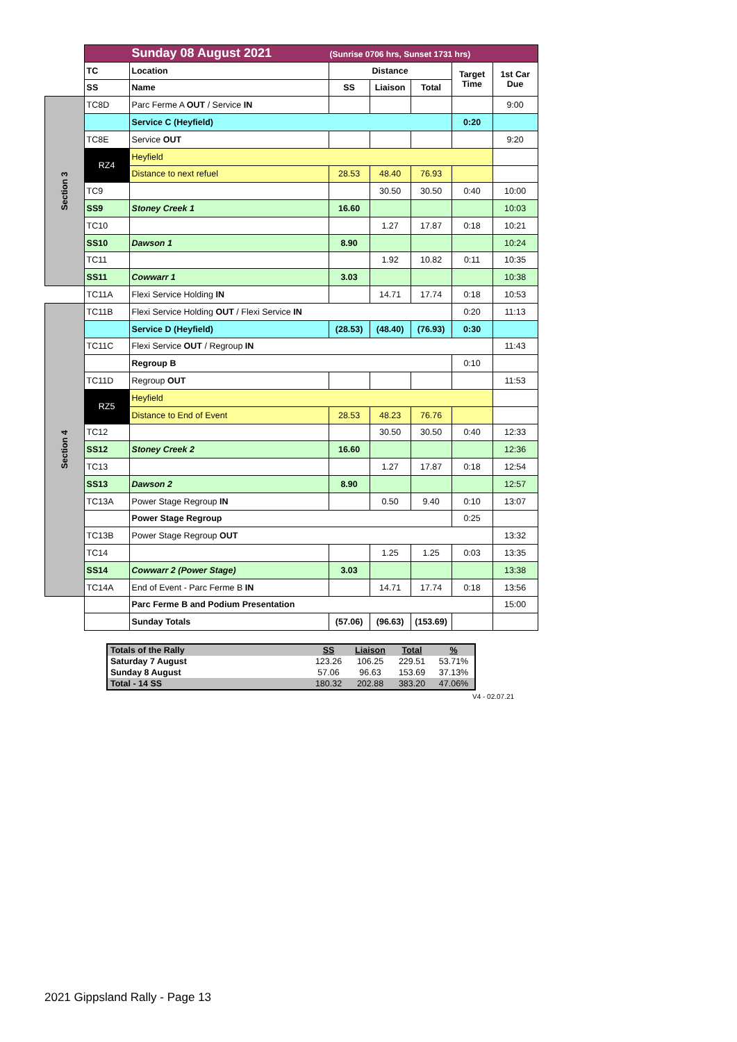| | Sunday 08 August 2021 (Sunrise 0706 hrs, Sunset 1731 hrs) | | | | | | |
| | TC | Location | Distance | | | Target Time | 1st Car Due |
| | SS | Name | SS | Liaison | Total | | |
| Section 3 | TC8D | Parc Ferme A OUT / Service IN | | | | | 9:00 |
| | | Service C (Heyfield) | | | | 0:20 | |
| | TC8E | Service OUT | | | | | 9:20 |
| | RZ4 | Heyfield | | | | | |
| | | Distance to next refuel | 28.53 | 48.40 | 76.93 | | |
| | TC9 | | | 30.50 | 30.50 | 0:40 | 10:00 |
| | SS9 | Stoney Creek 1 | 16.60 | | | | 10:03 |
| | TC10 | | | 1.27 | 17.87 | 0:18 | 10:21 |
| | SS10 | Dawson 1 | 8.90 | | | | 10:24 |
| | TC11 | | | 1.92 | 10.82 | 0:11 | 10:35 |
| | SS11 | Cowwarr 1 | 3.03 | | | | 10:38 |
| | TC11A | Flexi Service Holding IN | | 14.71 | 17.74 | 0:18 | 10:53 |
| Section 4 | TC11B | Flexi Service Holding OUT / Flexi Service IN | | | | 0:20 | 11:13 |
| | | Service D (Heyfield) | (28.53) | (48.40) | (76.93) | 0:30 | |
| | TC11C | Flexi Service OUT / Regroup IN | | | | | 11:43 |
| | | Regroup B | | | | 0:10 | |
| | TC11D | Regroup OUT | | | | | 11:53 |
| | RZ5 | Heyfield | | | | | |
| | | Distance to End of Event | 28.53 | 48.23 | 76.76 | | |
| | TC12 | | | 30.50 | 30.50 | 0:40 | 12:33 |
| | SS12 | Stoney Creek 2 | 16.60 | | | | 12:36 |
| | TC13 | | | 1.27 | 17.87 | 0:18 | 12:54 |
| | SS13 | Dawson 2 | 8.90 | | | | 12:57 |
| | TC13A | Power Stage Regroup IN | | 0.50 | 9.40 | 0:10 | 13:07 |
| | | Power Stage Regroup | | | | 0:25 | |
| | TC13B | Power Stage Regroup OUT | | | | | 13:32 |
| | TC14 | | | 1.25 | 1.25 | 0:03 | 13:35 |
| | SS14 | Cowwarr 2 (Power Stage) | 3.03 | | | | 13:38 |
| | TC14A | End of Event - Parc Ferme B IN | | 14.71 | 17.74 | 0:18 | 13:56 |
| | | Parc Ferme B and Podium Presentation | | | | | 15:00 |
| | | Sunday Totals | (57.06) | (96.63) | (153.69) | | |
| Totals of the Rally | SS | Liaison | Total | % |
| Saturday 7 August | 123.26 | 106.25 | 229.51 | 53.71% |
| Sunday 8 August | 57.06 | 96.63 | 153.69 | 37.13% |
| Total - 14 SS | 180.32 | 202.88 | 383.20 | 47.06% |
V4 - 02.07.21
2021 Gippsland Rally - Page 13